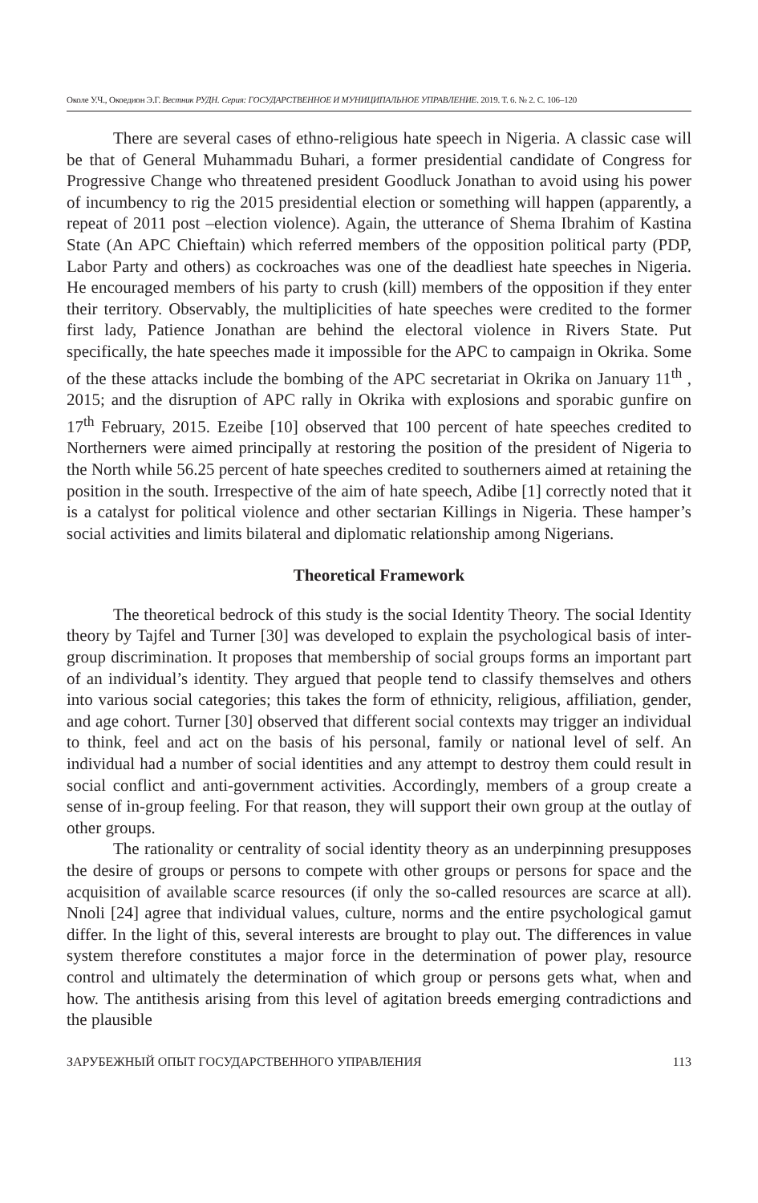Околе У.Ч., Окоедион Э.Г. Вестник РУДН. Серия: ГОСУДАРСТВЕННОЕ И МУНИЦИПАЛЬНОЕ УПРАВЛЕНИЕ. 2019. Т. 6. № 2. С. 106–120
There are several cases of ethno-religious hate speech in Nigeria. A classic case will be that of General Muhammadu Buhari, a former presidential candidate of Congress for Progressive Change who threatened president Goodluck Jonathan to avoid using his power of incumbency to rig the 2015 presidential election or something will happen (apparently, a repeat of 2011 post –election violence). Again, the utterance of Shema Ibrahim of Kastina State (An APC Chieftain) which referred members of the opposition political party (PDP, Labor Party and others) as cockroaches was one of the deadliest hate speeches in Nigeria. He encouraged members of his party to crush (kill) members of the opposition if they enter their territory. Observably, the multiplicities of hate speeches were credited to the former first lady, Patience Jonathan are behind the electoral violence in Rivers State. Put specifically, the hate speeches made it impossible for the APC to campaign in Okrika. Some of the these attacks include the bombing of the APC secretariat in Okrika on January 11<sup>th</sup> , 2015; and the disruption of APC rally in Okrika with explosions and sporabic gunfire on 17<sup>th</sup> February, 2015. Ezeibe [10] observed that 100 percent of hate speeches credited to Northerners were aimed principally at restoring the position of the president of Nigeria to the North while 56.25 percent of hate speeches credited to southerners aimed at retaining the position in the south. Irrespective of the aim of hate speech, Adibe [1] correctly noted that it is a catalyst for political violence and other sectarian Killings in Nigeria. These hamper’s social activities and limits bilateral and diplomatic relationship among Nigerians.
Theoretical Framework
The theoretical bedrock of this study is the social Identity Theory. The social Identity theory by Tajfel and Turner [30] was developed to explain the psychological basis of inter-group discrimination. It proposes that membership of social groups forms an important part of an individual’s identity. They argued that people tend to classify themselves and others into various social categories; this takes the form of ethnicity, religious, affiliation, gender, and age cohort. Turner [30] observed that different social contexts may trigger an individual to think, feel and act on the basis of his personal, family or national level of self. An individual had a number of social identities and any attempt to destroy them could result in social conflict and anti-government activities. Accordingly, members of a group create a sense of in-group feeling. For that reason, they will support their own group at the outlay of other groups.
The rationality or centrality of social identity theory as an underpinning presupposes the desire of groups or persons to compete with other groups or persons for space and the acquisition of available scarce resources (if only the so-called resources are scarce at all). Nnoli [24] agree that individual values, culture, norms and the entire psychological gamut differ. In the light of this, several interests are brought to play out. The differences in value system therefore constitutes a major force in the determination of power play, resource control and ultimately the determination of which group or persons gets what, when and how. The antithesis arising from this level of agitation breeds emerging contradictions and the plausible
ЗАРУБЕЖНЫЙ ОПЫТ ГОСУДАРСТВЕННОГО УПРАВЛЕНИЯ 113